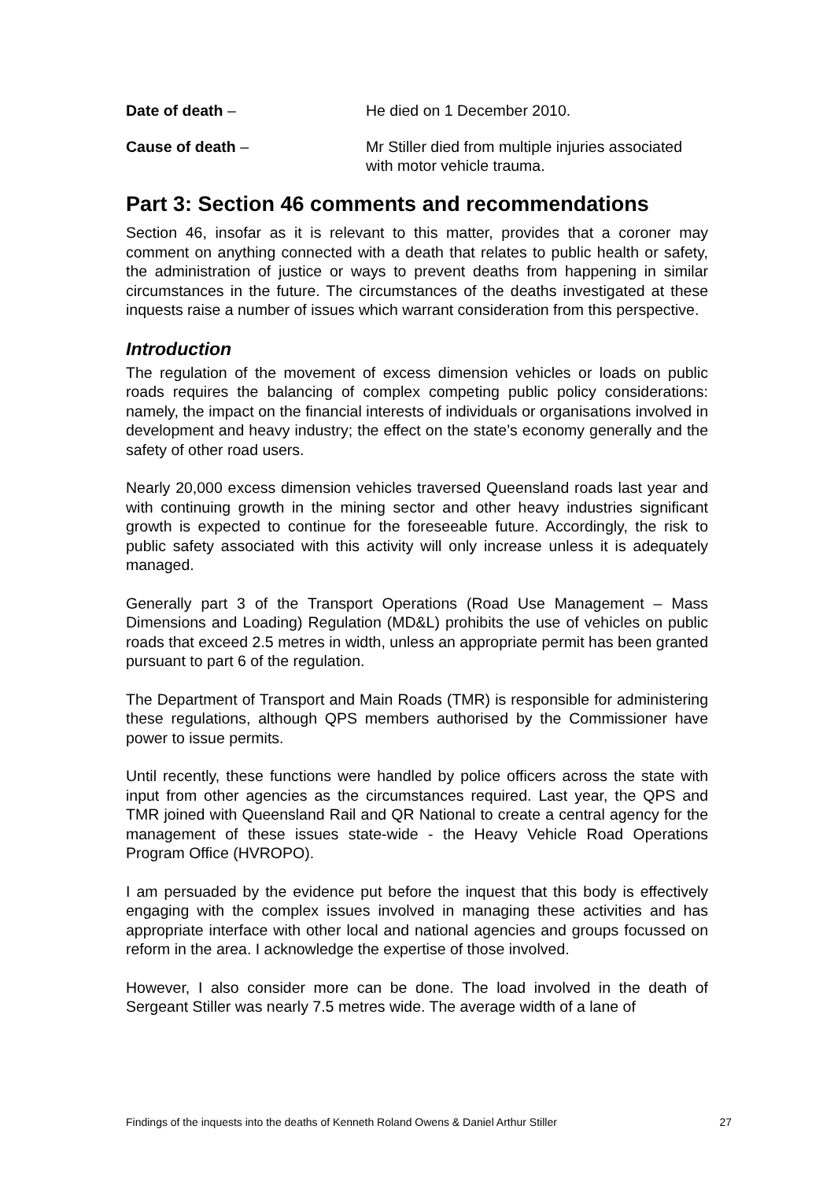Date of death – He died on 1 December 2010.
Cause of death – Mr Stiller died from multiple injuries associated with motor vehicle trauma.
Part 3: Section 46 comments and recommendations
Section 46, insofar as it is relevant to this matter, provides that a coroner may comment on anything connected with a death that relates to public health or safety, the administration of justice or ways to prevent deaths from happening in similar circumstances in the future. The circumstances of the deaths investigated at these inquests raise a number of issues which warrant consideration from this perspective.
Introduction
The regulation of the movement of excess dimension vehicles or loads on public roads requires the balancing of complex competing public policy considerations: namely, the impact on the financial interests of individuals or organisations involved in development and heavy industry; the effect on the state’s economy generally and the safety of other road users.
Nearly 20,000 excess dimension vehicles traversed Queensland roads last year and with continuing growth in the mining sector and other heavy industries significant growth is expected to continue for the foreseeable future. Accordingly, the risk to public safety associated with this activity will only increase unless it is adequately managed.
Generally part 3 of the Transport Operations (Road Use Management – Mass Dimensions and Loading) Regulation (MD&L) prohibits the use of vehicles on public roads that exceed 2.5 metres in width, unless an appropriate permit has been granted pursuant to part 6 of the regulation.
The Department of Transport and Main Roads (TMR) is responsible for administering these regulations, although QPS members authorised by the Commissioner have power to issue permits.
Until recently, these functions were handled by police officers across the state with input from other agencies as the circumstances required. Last year, the QPS and TMR joined with Queensland Rail and QR National to create a central agency for the management of these issues state-wide - the Heavy Vehicle Road Operations Program Office (HVROPO).
I am persuaded by the evidence put before the inquest that this body is effectively engaging with the complex issues involved in managing these activities and has appropriate interface with other local and national agencies and groups focussed on reform in the area. I acknowledge the expertise of those involved.
However, I also consider more can be done. The load involved in the death of Sergeant Stiller was nearly 7.5 metres wide. The average width of a lane of
Findings of the inquests into the deaths of Kenneth Roland Owens & Daniel Arthur Stiller 27